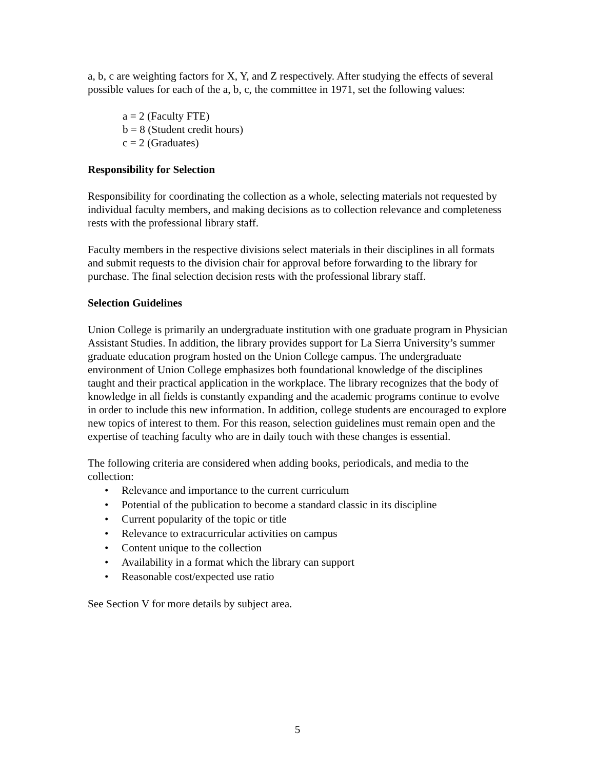a, b, c are weighting factors for X, Y, and Z respectively. After studying the effects of several possible values for each of the a, b, c, the committee in 1971, set the following values:
a = 2 (Faculty FTE)
b = 8 (Student credit hours)
c = 2 (Graduates)
Responsibility for Selection
Responsibility for coordinating the collection as a whole, selecting materials not requested by individual faculty members, and making decisions as to collection relevance and completeness rests with the professional library staff.
Faculty members in the respective divisions select materials in their disciplines in all formats and submit requests to the division chair for approval before forwarding to the library for purchase. The final selection decision rests with the professional library staff.
Selection Guidelines
Union College is primarily an undergraduate institution with one graduate program in Physician Assistant Studies. In addition, the library provides support for La Sierra University’s summer graduate education program hosted on the Union College campus. The undergraduate environment of Union College emphasizes both foundational knowledge of the disciplines taught and their practical application in the workplace. The library recognizes that the body of knowledge in all fields is constantly expanding and the academic programs continue to evolve in order to include this new information. In addition, college students are encouraged to explore new topics of interest to them. For this reason, selection guidelines must remain open and the expertise of teaching faculty who are in daily touch with these changes is essential.
The following criteria are considered when adding books, periodicals, and media to the collection:
• Relevance and importance to the current curriculum
• Potential of the publication to become a standard classic in its discipline
• Current popularity of the topic or title
• Relevance to extracurricular activities on campus
• Content unique to the collection
• Availability in a format which the library can support
• Reasonable cost/expected use ratio
See Section V for more details by subject area.
5